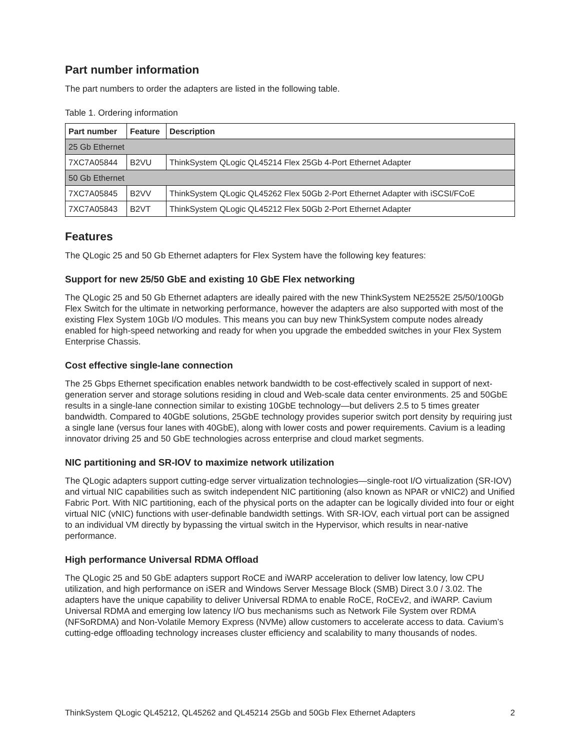Part number information
The part numbers to order the adapters are listed in the following table.
Table 1. Ordering information
| Part number | Feature | Description |
| --- | --- | --- |
| 25 Gb Ethernet | | |
| 7XC7A05844 | B2VU | ThinkSystem QLogic QL45214 Flex 25Gb 4-Port Ethernet Adapter |
| 50 Gb Ethernet | | |
| 7XC7A05845 | B2VV | ThinkSystem QLogic QL45262 Flex 50Gb 2-Port Ethernet Adapter with iSCSI/FCoE |
| 7XC7A05843 | B2VT | ThinkSystem QLogic QL45212 Flex 50Gb 2-Port Ethernet Adapter |
Features
The QLogic 25 and 50 Gb Ethernet adapters for Flex System have the following key features:
Support for new 25/50 GbE and existing 10 GbE Flex networking
The QLogic 25 and 50 Gb Ethernet adapters are ideally paired with the new ThinkSystem NE2552E 25/50/100Gb Flex Switch for the ultimate in networking performance, however the adapters are also supported with most of the existing Flex System 10Gb I/O modules. This means you can buy new ThinkSystem compute nodes already enabled for high-speed networking and ready for when you upgrade the embedded switches in your Flex System Enterprise Chassis.
Cost effective single-lane connection
The 25 Gbps Ethernet specification enables network bandwidth to be cost-effectively scaled in support of next-generation server and storage solutions residing in cloud and Web-scale data center environments. 25 and 50GbE results in a single-lane connection similar to existing 10GbE technology—but delivers 2.5 to 5 times greater bandwidth. Compared to 40GbE solutions, 25GbE technology provides superior switch port density by requiring just a single lane (versus four lanes with 40GbE), along with lower costs and power requirements. Cavium is a leading innovator driving 25 and 50 GbE technologies across enterprise and cloud market segments.
NIC partitioning and SR-IOV to maximize network utilization
The QLogic adapters support cutting-edge server virtualization technologies—single-root I/O virtualization (SR-IOV) and virtual NIC capabilities such as switch independent NIC partitioning (also known as NPAR or vNIC2) and Unified Fabric Port. With NIC partitioning, each of the physical ports on the adapter can be logically divided into four or eight virtual NIC (vNIC) functions with user-definable bandwidth settings. With SR-IOV, each virtual port can be assigned to an individual VM directly by bypassing the virtual switch in the Hypervisor, which results in near-native performance.
High performance Universal RDMA Offload
The QLogic 25 and 50 GbE adapters support RoCE and iWARP acceleration to deliver low latency, low CPU utilization, and high performance on iSER and Windows Server Message Block (SMB) Direct 3.0 / 3.02. The adapters have the unique capability to deliver Universal RDMA to enable RoCE, RoCEv2, and iWARP. Cavium Universal RDMA and emerging low latency I/O bus mechanisms such as Network File System over RDMA (NFSoRDMA) and Non-Volatile Memory Express (NVMe) allow customers to accelerate access to data. Cavium’s cutting-edge offloading technology increases cluster efficiency and scalability to many thousands of nodes.
ThinkSystem QLogic QL45212, QL45262 and QL45214 25Gb and 50Gb Flex Ethernet Adapters 2